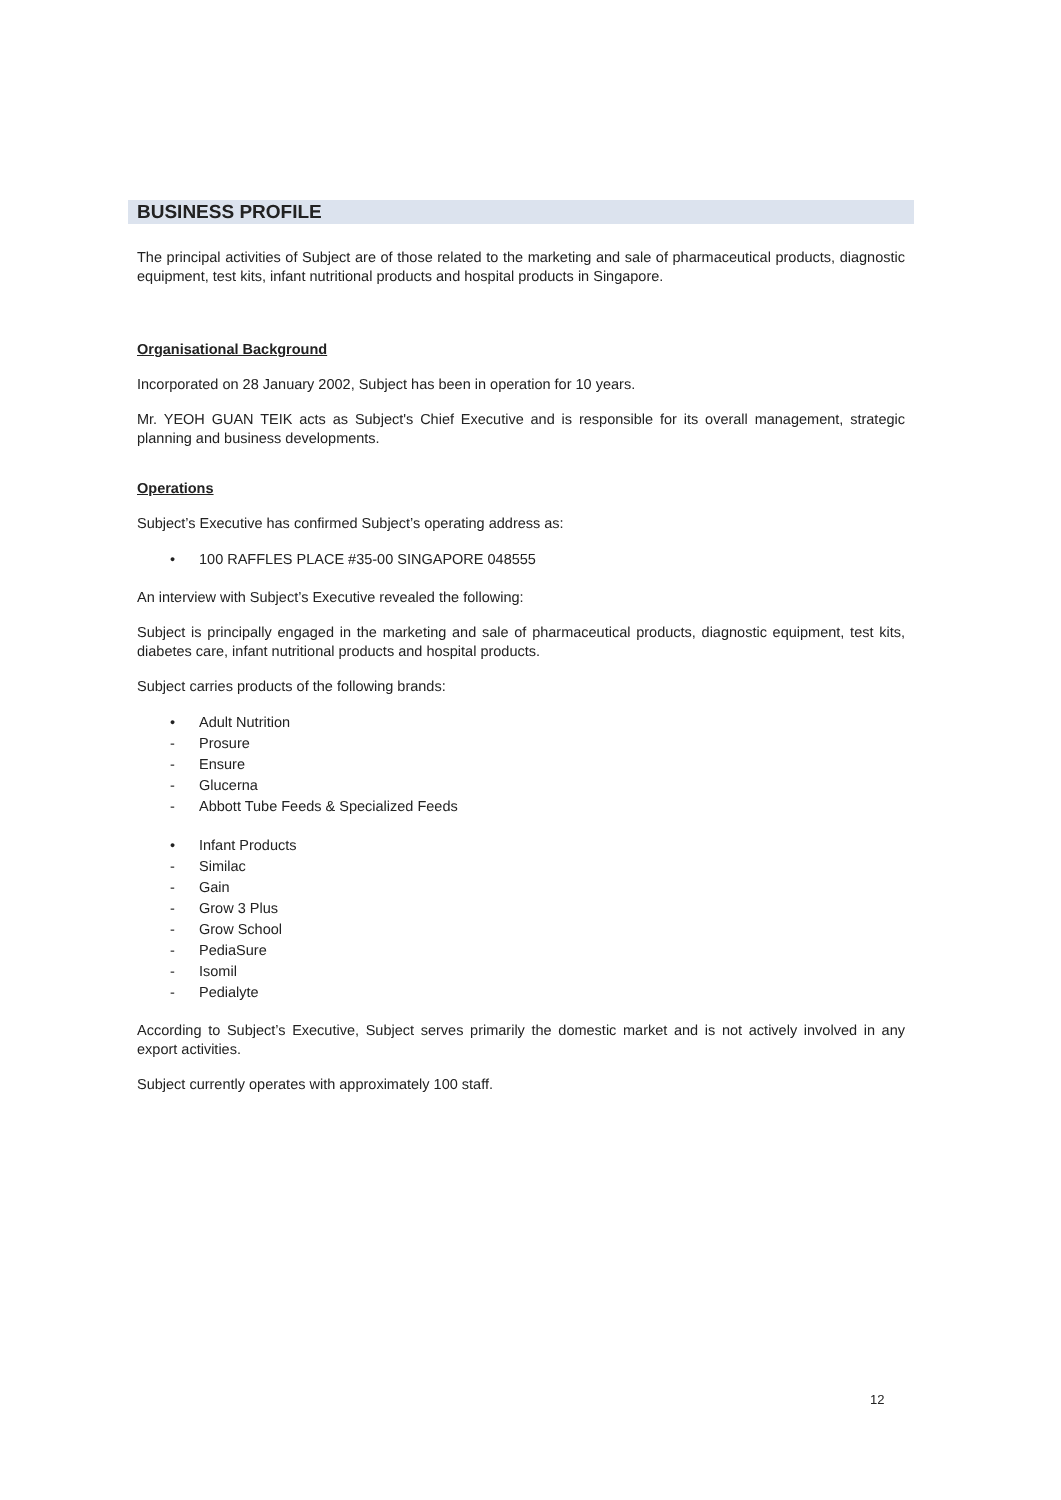BUSINESS PROFILE
The principal activities of Subject are of those related to the marketing and sale of pharmaceutical products, diagnostic equipment, test kits, infant nutritional products and hospital products in Singapore.
Organisational Background
Incorporated on 28 January 2002, Subject has been in operation for 10 years.
Mr. YEOH GUAN TEIK acts as Subject's Chief Executive and is responsible for its overall management, strategic planning and business developments.
Operations
Subject’s Executive has confirmed Subject’s operating address as:
• 100 RAFFLES PLACE #35-00 SINGAPORE 048555
An interview with Subject’s Executive revealed the following:
Subject is principally engaged in the marketing and sale of pharmaceutical products, diagnostic equipment, test kits, diabetes care, infant nutritional products and hospital products.
Subject carries products of the following brands:
• Adult Nutrition
- Prosure
- Ensure
- Glucerna
- Abbott Tube Feeds & Specialized Feeds
• Infant Products
- Similac
- Gain
- Grow 3 Plus
- Grow School
- PediaSure
- Isomil
- Pedialyte
According to Subject’s Executive, Subject serves primarily the domestic market and is not actively involved in any export activities.
Subject currently operates with approximately 100 staff.
12